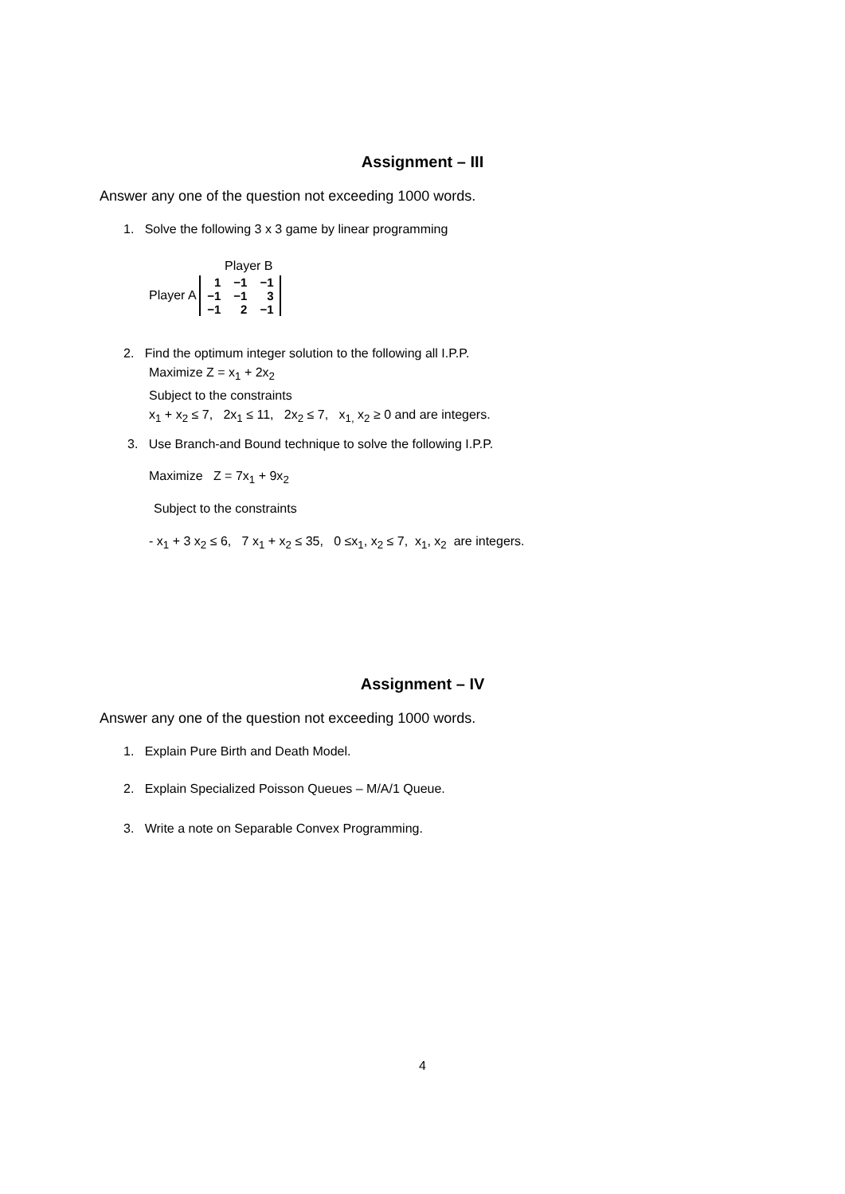Assignment – III
Answer any one of the question not exceeding 1000 words.
1. Solve the following 3 x 3 game by linear programming
Player B
Player A
| 1 | −1 | −1 |
| −1 | −1 | 3 |
| −1 | 2 | −1 |
2. Find the optimum integer solution to the following all I.P.P.
Maximize Z = x<sub>1</sub> + 2x<sub>2</sub>
Subject to the constraints
x<sub>1</sub> + x<sub>2</sub> ≤ 7, 2x<sub>1</sub> ≤ 11, 2x<sub>2</sub> ≤ 7, x<sub>1,</sub> x<sub>2</sub> ≥ 0 and are integers.
3. Use Branch-and Bound technique to solve the following I.P.P.
Maximize Z = 7x<sub>1</sub> + 9x<sub>2</sub>
Subject to the constraints
- x<sub>1</sub> + 3 x<sub>2</sub> ≤ 6, 7 x<sub>1</sub> + x<sub>2</sub> ≤ 35, 0 ≤x<sub>1</sub>, x<sub>2</sub> ≤ 7, x<sub>1</sub>, x<sub>2</sub> are integers.
Assignment – IV
Answer any one of the question not exceeding 1000 words.
1. Explain Pure Birth and Death Model.
2. Explain Specialized Poisson Queues – M/A/1 Queue.
3. Write a note on Separable Convex Programming.
4